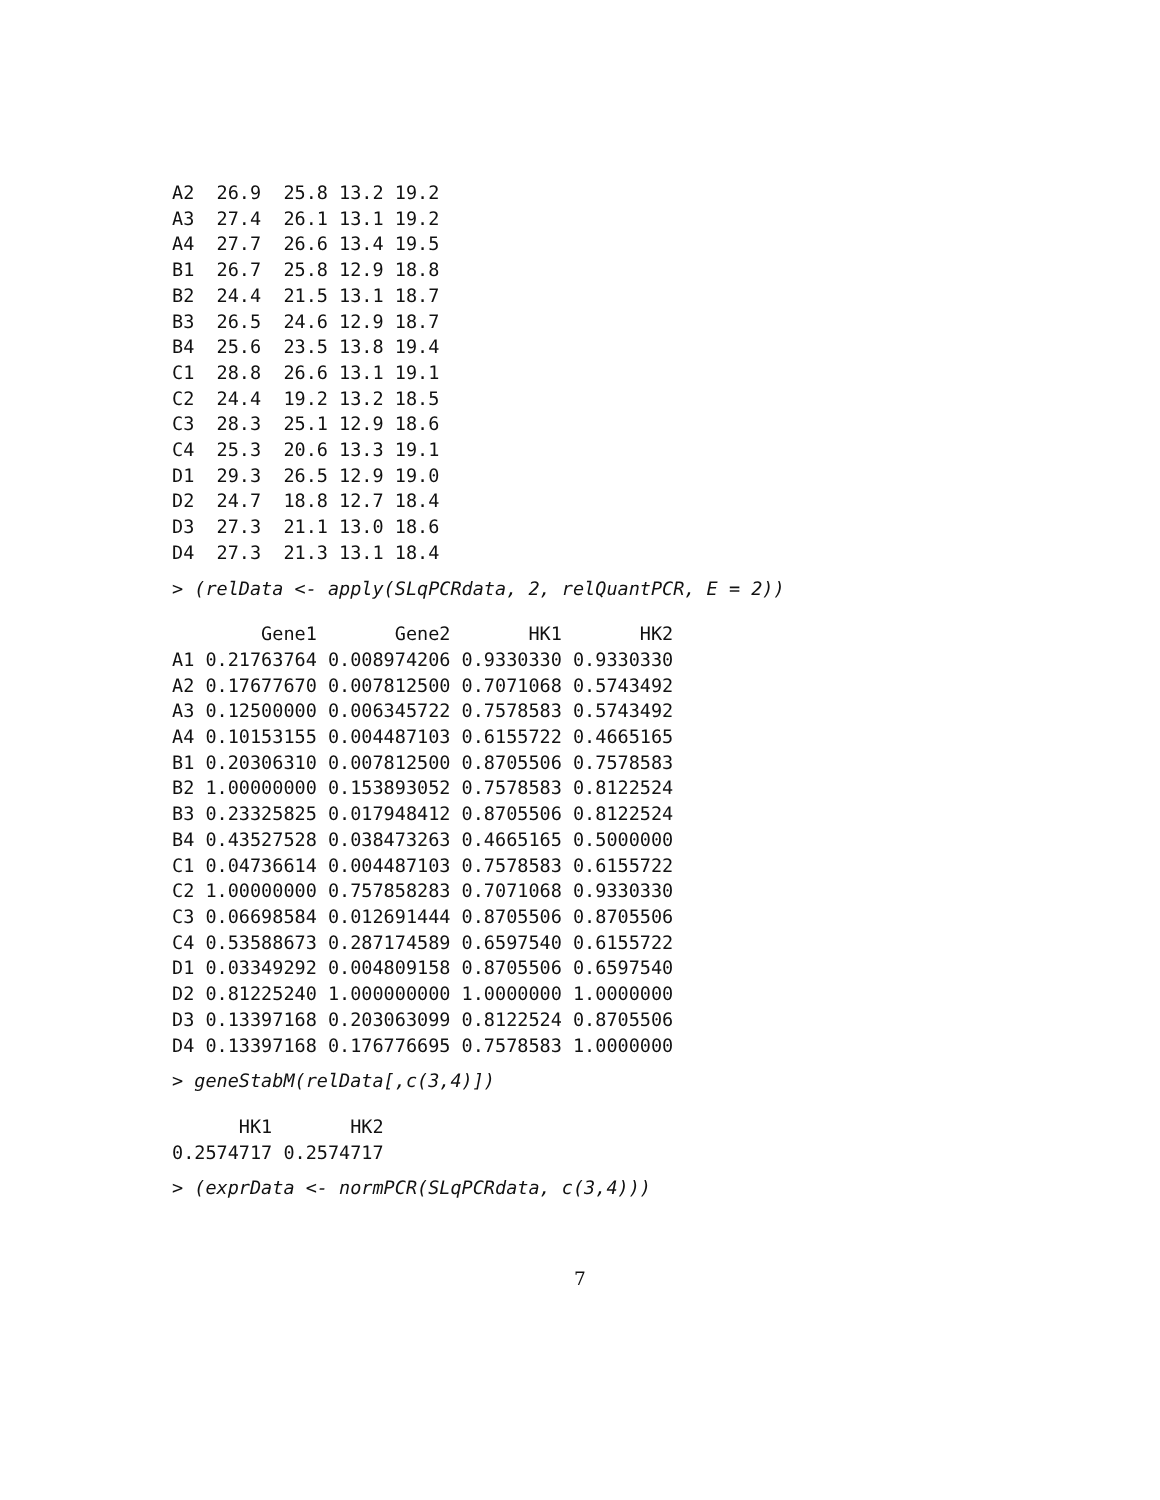A2  26.9  25.8 13.2 19.2
A3  27.4  26.1 13.1 19.2
A4  27.7  26.6 13.4 19.5
B1  26.7  25.8 12.9 18.8
B2  24.4  21.5 13.1 18.7
B3  26.5  24.6 12.9 18.7
B4  25.6  23.5 13.8 19.4
C1  28.8  26.6 13.1 19.1
C2  24.4  19.2 13.2 18.5
C3  28.3  25.1 12.9 18.6
C4  25.3  20.6 13.3 19.1
D1  29.3  26.5 12.9 19.0
D2  24.7  18.8 12.7 18.4
D3  27.3  21.1 13.0 18.6
D4  27.3  21.3 13.1 18.4
> (relData <- apply(SLqPCRdata, 2, relQuantPCR, E = 2))
        Gene1       Gene2       HK1       HK2
A1 0.21763764 0.008974206 0.9330330 0.9330330
A2 0.17677670 0.007812500 0.7071068 0.5743492
A3 0.12500000 0.006345722 0.7578583 0.5743492
A4 0.10153155 0.004487103 0.6155722 0.4665165
B1 0.20306310 0.007812500 0.8705506 0.7578583
B2 1.00000000 0.153893052 0.7578583 0.8122524
B3 0.23325825 0.017948412 0.8705506 0.8122524
B4 0.43527528 0.038473263 0.4665165 0.5000000
C1 0.04736614 0.004487103 0.7578583 0.6155722
C2 1.00000000 0.757858283 0.7071068 0.9330330
C3 0.06698584 0.012691444 0.8705506 0.8705506
C4 0.53588673 0.287174589 0.6597540 0.6155722
D1 0.03349292 0.004809158 0.8705506 0.6597540
D2 0.81225240 1.000000000 1.0000000 1.0000000
D3 0.13397168 0.203063099 0.8122524 0.8705506
D4 0.13397168 0.176776695 0.7578583 1.0000000
> geneStabM(relData[,c(3,4)])
      HK1       HK2
0.2574717 0.2574717
> (exprData <- normPCR(SLqPCRdata, c(3,4)))
7